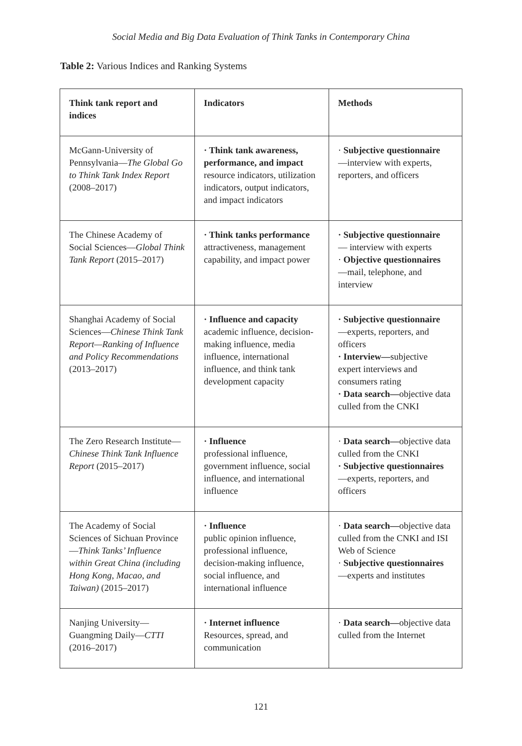Social Media and Big Data Evaluation of Think Tanks in Contemporary China
Table 2: Various Indices and Ranking Systems
| Think tank report and indices | Indicators | Methods |
| --- | --- | --- |
| McGann-University of Pennsylvania— The Global Go to Think Tank Index Report (2008–2017) | · Think tank awareness, performance, and impact resource indicators, utilization indicators, output indicators, and impact indicators | · Subjective questionnaire —interview with experts, reporters, and officers |
| The Chinese Academy of Social Sciences— Global Think Tank Report (2015–2017) | · Think tanks performance attractiveness, management capability, and impact power | · Subjective questionnaire — interview with experts · Objective questionnaires —mail, telephone, and interview |
| Shanghai Academy of Social Sciences— Chinese Think Tank Report—Ranking of Influence and Policy Recommendations (2013–2017) | · Influence and capacity academic influence, decision-making influence, media influence, international influence, and think tank development capacity | · Subjective questionnaire —experts, reporters, and officers · Interview— subjective expert interviews and consumers rating · Data search— objective data culled from the CNKI |
| The Zero Research Institute— Chinese Think Tank Influence Report (2015–2017) | · Influence professional influence, government influence, social influence, and international influence | · Data search— objective data culled from the CNKI · Subjective questionnaires —experts, reporters, and officers |
| The Academy of Social Sciences of Sichuan Province— Think Tanks’ Influence within Great China (including Hong Kong, Macao, and Taiwan) (2015–2017) | · Influence public opinion influence, professional influence, decision-making influence, social influence, and international influence | · Data search— objective data culled from the CNKI and ISI Web of Science · Subjective questionnaires —experts and institutes |
| Nanjing University—Guangming Daily— CTTI (2016–2017) | · Internet influence Resources, spread, and communication | · Data search— objective data culled from the Internet |
121